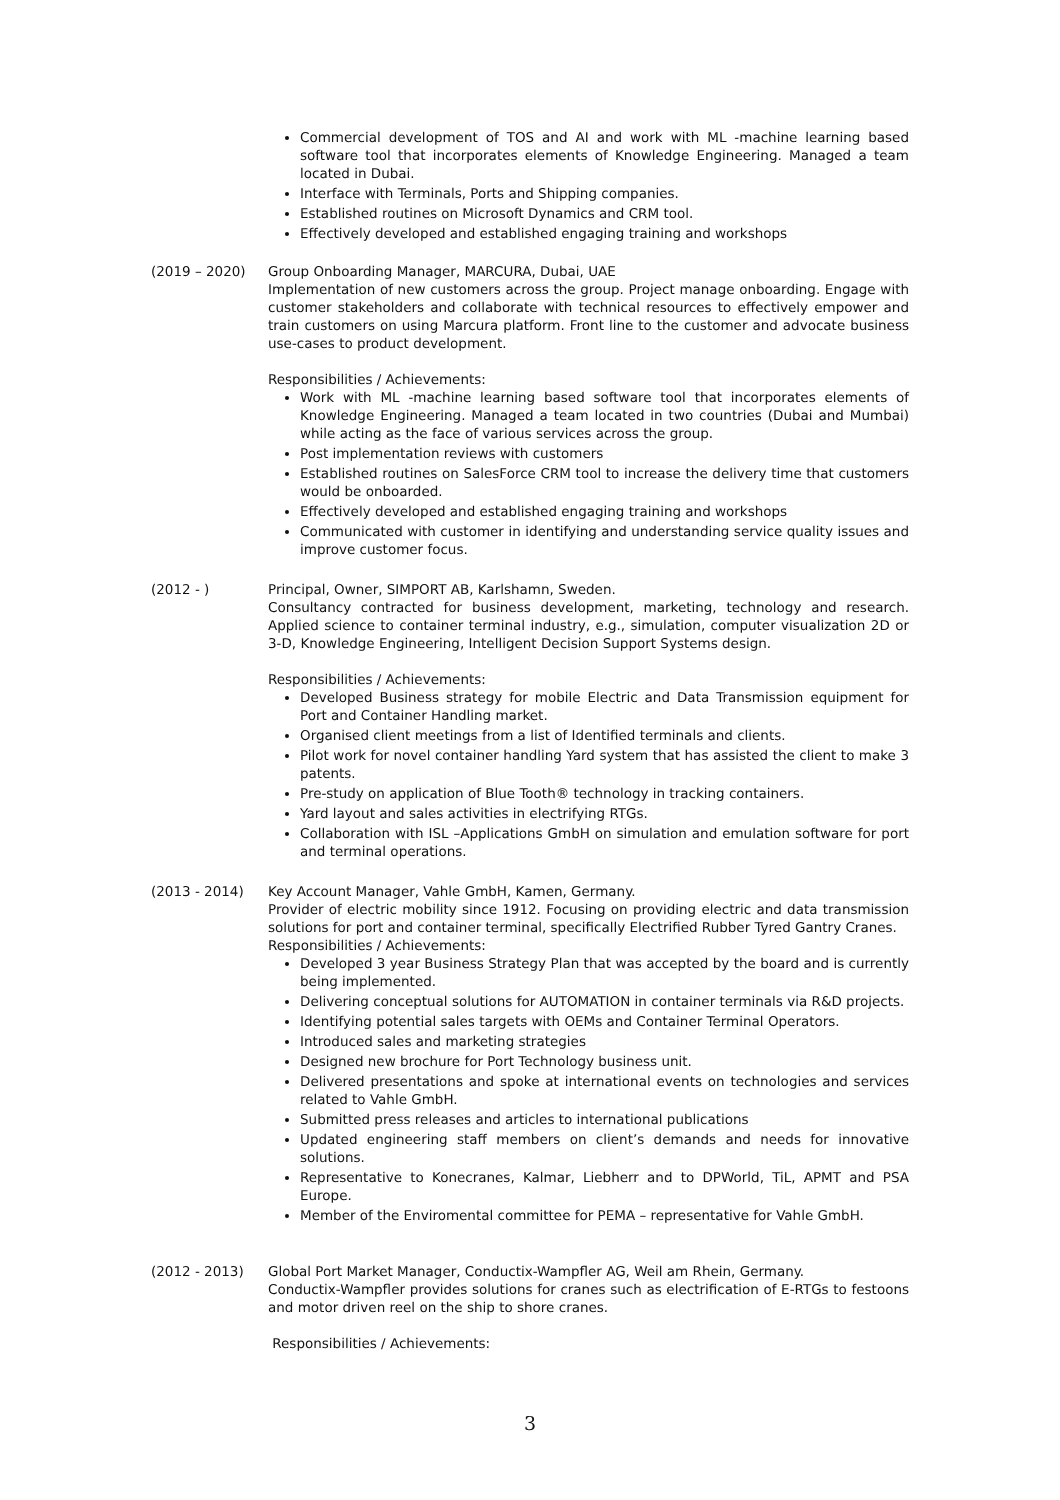Commercial development of TOS and AI and work with ML -machine learning based software tool that incorporates elements of Knowledge Engineering. Managed a team located in Dubai.
Interface with Terminals, Ports and Shipping companies.
Established routines on Microsoft Dynamics and CRM tool.
Effectively developed and established engaging training and workshops
(2019 – 2020) Group Onboarding Manager, MARCURA, Dubai, UAE
Implementation of new customers across the group. Project manage onboarding. Engage with customer stakeholders and collaborate with technical resources to effectively empower and train customers on using Marcura platform. Front line to the customer and advocate business use-cases to product development.
Responsibilities / Achievements:
Work with ML -machine learning based software tool that incorporates elements of Knowledge Engineering. Managed a team located in two countries (Dubai and Mumbai) while acting as the face of various services across the group.
Post implementation reviews with customers
Established routines on SalesForce CRM tool to increase the delivery time that customers would be onboarded.
Effectively developed and established engaging training and workshops
Communicated with customer in identifying and understanding service quality issues and improve customer focus.
(2012 - ) Principal, Owner, SIMPORT AB, Karlshamn, Sweden.
Consultancy contracted for business development, marketing, technology and research. Applied science to container terminal industry, e.g., simulation, computer visualization 2D or 3-D, Knowledge Engineering, Intelligent Decision Support Systems design.
Responsibilities / Achievements:
Developed Business strategy for mobile Electric and Data Transmission equipment for Port and Container Handling market.
Organised client meetings from a list of Identified terminals and clients.
Pilot work for novel container handling Yard system that has assisted the client to make 3 patents.
Pre-study on application of Blue Tooth® technology in tracking containers.
Yard layout and sales activities in electrifying RTGs.
Collaboration with ISL –Applications GmbH on simulation and emulation software for port and terminal operations.
(2013 - 2014) Key Account Manager, Vahle GmbH, Kamen, Germany.
Provider of electric mobility since 1912. Focusing on providing electric and data transmission solutions for port and container terminal, specifically Electrified Rubber Tyred Gantry Cranes.
Responsibilities / Achievements:
Developed 3 year Business Strategy Plan that was accepted by the board and is currently being implemented.
Delivering conceptual solutions for AUTOMATION in container terminals via R&D projects.
Identifying potential sales targets with OEMs and Container Terminal Operators.
Introduced sales and marketing strategies
Designed new brochure for Port Technology business unit.
Delivered presentations and spoke at international events on technologies and services related to Vahle GmbH.
Submitted press releases and articles to international publications
Updated engineering staff members on client’s demands and needs for innovative solutions.
Representative to Konecranes, Kalmar, Liebherr and to DPWorld, TiL, APMT and PSA Europe.
Member of the Enviromental committee for PEMA – representative for Vahle GmbH.
(2012 - 2013) Global Port Market Manager, Conductix-Wampfler AG, Weil am Rhein, Germany.
Conductix-Wampfler provides solutions for cranes such as electrification of E-RTGs to festoons and motor driven reel on the ship to shore cranes.
Responsibilities / Achievements:
3